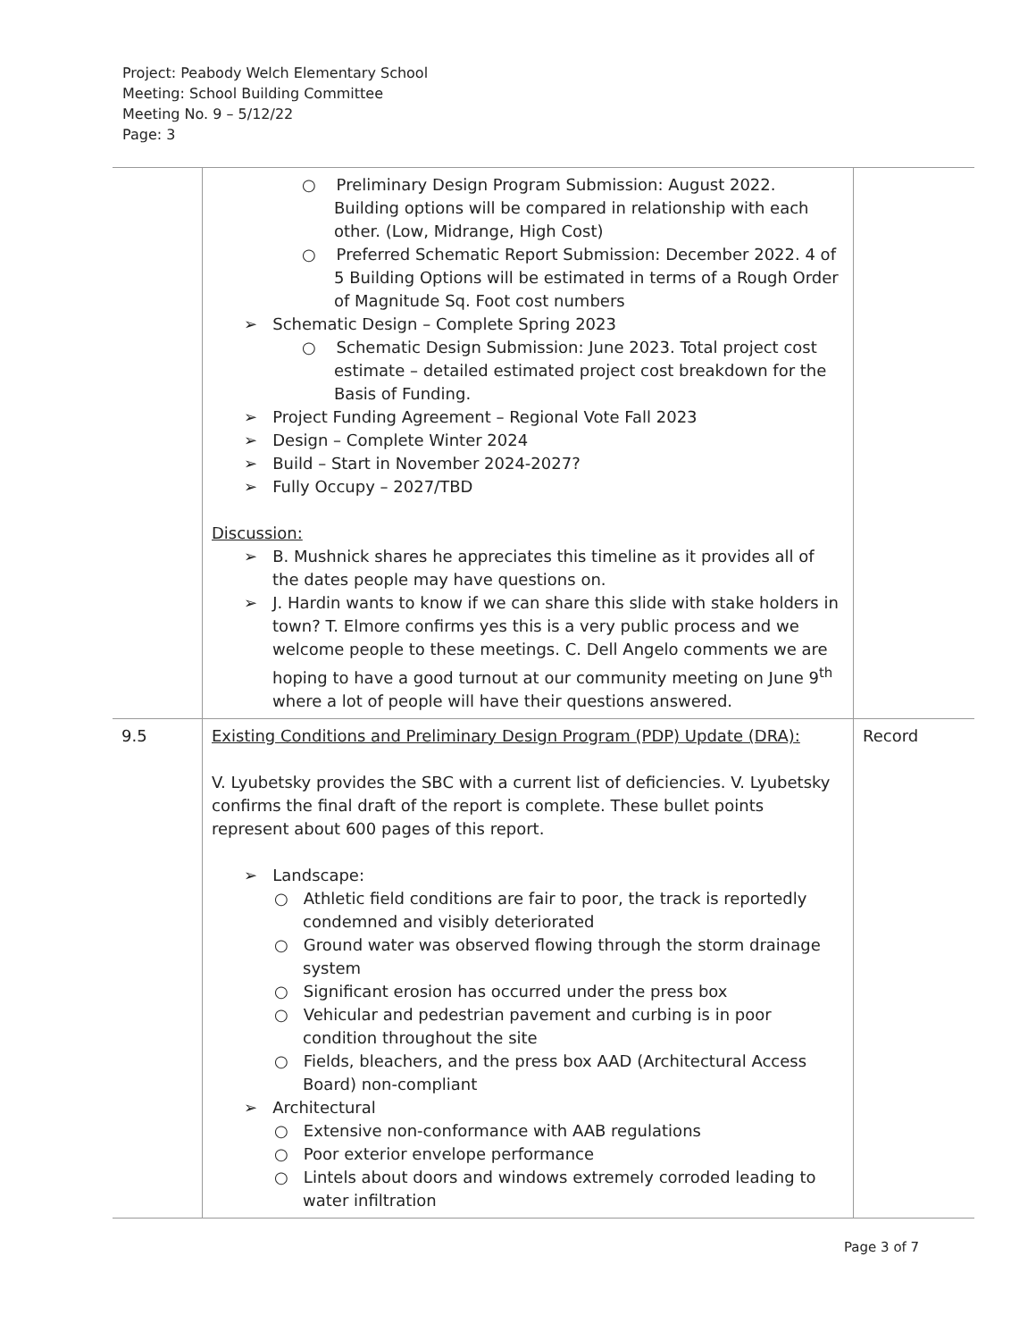Project: Peabody Welch Elementary School
Meeting: School Building Committee
Meeting No. 9 – 5/12/22
Page: 3
| | ○ Preliminary Design Program Submission: August 2022. Building options will be compared in relationship with each other. (Low, Midrange, High Cost) ○ Preferred Schematic Report Submission: December 2022. 4 of 5 Building Options will be estimated in terms of a Rough Order of Magnitude Sq. Foot cost numbers ➢ Schematic Design – Complete Spring 2023 ○ Schematic Design Submission: June 2023. Total project cost estimate – detailed estimated project cost breakdown for the Basis of Funding. ➢ Project Funding Agreement – Regional Vote Fall 2023 ➢ Design – Complete Winter 2024 ➢ Build – Start in November 2024-2027? ➢ Fully Occupy – 2027/TBD Discussion: ➢ B. Mushnick shares he appreciates this timeline as it provides all of the dates people may have questions on. ➢ J. Hardin wants to know if we can share this slide with stake holders in town? T. Elmore confirms yes this is a very public process and we welcome people to these meetings. C. Dell Angelo comments we are hoping to have a good turnout at our community meeting on June 9<sup>th</sup> where a lot of people will have their questions answered. | |
| 9.5 | Existing Conditions and Preliminary Design Program (PDP) Update (DRA): V. Lyubetsky provides the SBC with a current list of deficiencies. V. Lyubetsky confirms the final draft of the report is complete. These bullet points represent about 600 pages of this report. ➢ Landscape: ○ Athletic field conditions are fair to poor, the track is reportedly condemned and visibly deteriorated ○ Ground water was observed flowing through the storm drainage system ○ Significant erosion has occurred under the press box ○ Vehicular and pedestrian pavement and curbing is in poor condition throughout the site ○ Fields, bleachers, and the press box AAD (Architectural Access Board) non-compliant ➢ Architectural ○ Extensive non-conformance with AAB regulations ○ Poor exterior envelope performance ○ Lintels about doors and windows extremely corroded leading to water infiltration | Record |
Page 3 of 7